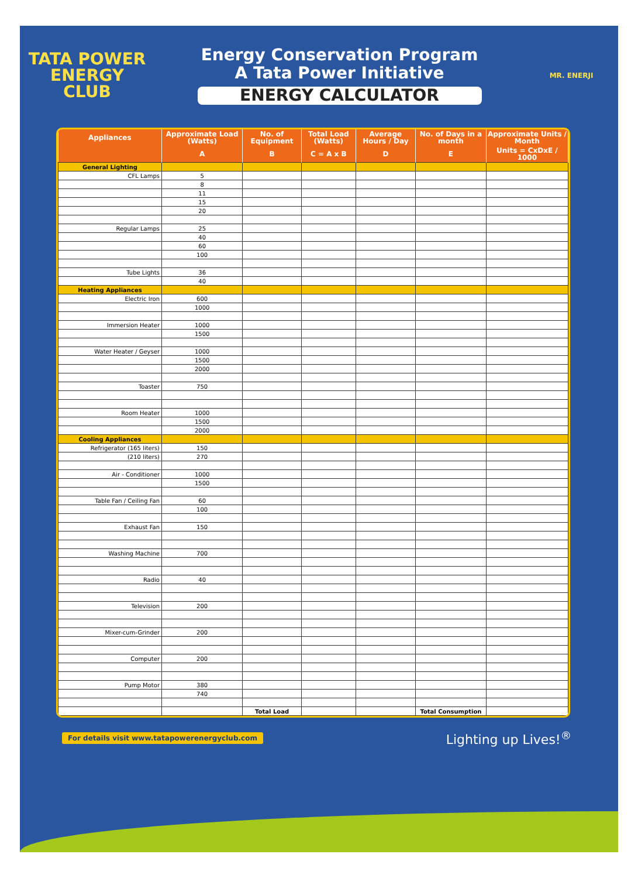TATA POWER
ENERGY
CLUB
Energy Conservation Program
A Tata Power Initiative
ENERGY CALCULATOR
MR. ENERJI
| Appliances | Approximate Load (Watts) | No. of Equipment | Total Load (Watts) | Average Hours / Day | No. of Days in a month | Approximate Units / Month |
| --- | --- | --- | --- | --- | --- | --- |
| | A | B | C = A x B | D | E | Units = CxDxE / 1000 |
| General Lighting | | | | | | |
| CFL Lamps | 5 | | | | | |
| | 8 | | | | | |
| | 11 | | | | | |
| | 15 | | | | | |
| | 20 | | | | | |
| Regular Lamps | 25 | | | | | |
| | 40 | | | | | |
| | 60 | | | | | |
| | 100 | | | | | |
| Tube Lights | 36 | | | | | |
| | 40 | | | | | |
| Heating Appliances | | | | | | |
| Electric Iron | 600 | | | | | |
| | 1000 | | | | | |
| Immersion Heater | 1000 | | | | | |
| | 1500 | | | | | |
| Water Heater / Geyser | 1000 | | | | | |
| | 1500 | | | | | |
| | 2000 | | | | | |
| Toaster | 750 | | | | | |
| Room Heater | 1000 | | | | | |
| | 1500 | | | | | |
| | 2000 | | | | | |
| Cooling Appliances | | | | | | |
| Refrigerator (165 liters) | 150 | | | | | |
| (210 liters) | 270 | | | | | |
| Air - Conditioner | 1000 | | | | | |
| | 1500 | | | | | |
| Table Fan / Ceiling Fan | 60 | | | | | |
| | 100 | | | | | |
| Exhaust Fan | 150 | | | | | |
| Washing Machine | 700 | | | | | |
| Radio | 40 | | | | | |
| Television | 200 | | | | | |
| Mixer-cum-Grinder | 200 | | | | | |
| Computer | 200 | | | | | |
| Pump Motor | 380 | | | | | |
| | 740 | | | | | |
| | | Total Load | | | Total Consumption | |
For details visit www.tatapowerenergyclub.com Lighting up Lives!<sup>®</sup>